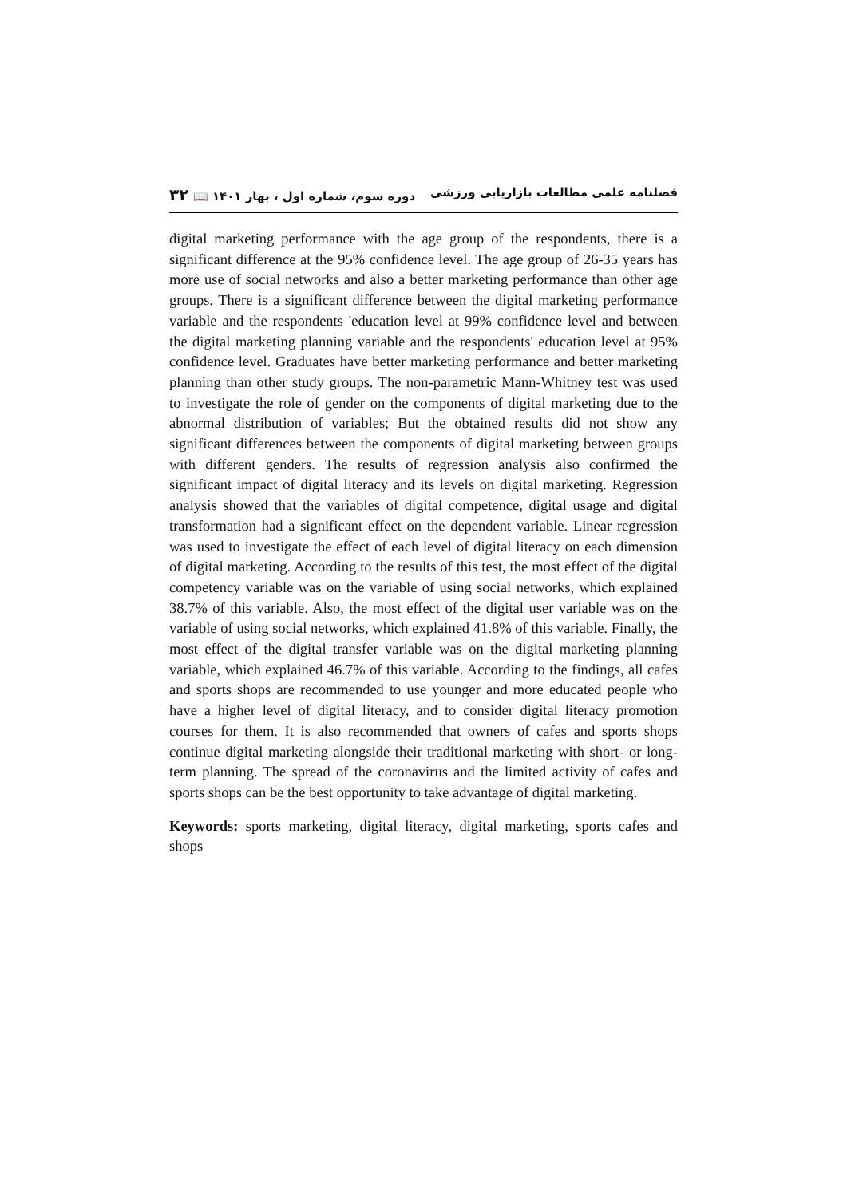فصلنامه علمی مطالعات بازاریابی ورزشی دوره سوم، شماره اول ، بهار ۱۴۰۱ 📖 ۳۲
digital marketing performance with the age group of the respondents, there is a significant difference at the 95% confidence level. The age group of 26-35 years has more use of social networks and also a better marketing performance than other age groups. There is a significant difference between the digital marketing performance variable and the respondents 'education level at 99% confidence level and between the digital marketing planning variable and the respondents' education level at 95% confidence level. Graduates have better marketing performance and better marketing planning than other study groups. The non-parametric Mann-Whitney test was used to investigate the role of gender on the components of digital marketing due to the abnormal distribution of variables; But the obtained results did not show any significant differences between the components of digital marketing between groups with different genders. The results of regression analysis also confirmed the significant impact of digital literacy and its levels on digital marketing. Regression analysis showed that the variables of digital competence, digital usage and digital transformation had a significant effect on the dependent variable. Linear regression was used to investigate the effect of each level of digital literacy on each dimension of digital marketing. According to the results of this test, the most effect of the digital competency variable was on the variable of using social networks, which explained 38.7% of this variable. Also, the most effect of the digital user variable was on the variable of using social networks, which explained 41.8% of this variable. Finally, the most effect of the digital transfer variable was on the digital marketing planning variable, which explained 46.7% of this variable. According to the findings, all cafes and sports shops are recommended to use younger and more educated people who have a higher level of digital literacy, and to consider digital literacy promotion courses for them. It is also recommended that owners of cafes and sports shops continue digital marketing alongside their traditional marketing with short- or long-term planning. The spread of the coronavirus and the limited activity of cafes and sports shops can be the best opportunity to take advantage of digital marketing.
Keywords: sports marketing, digital literacy, digital marketing, sports cafes and shops